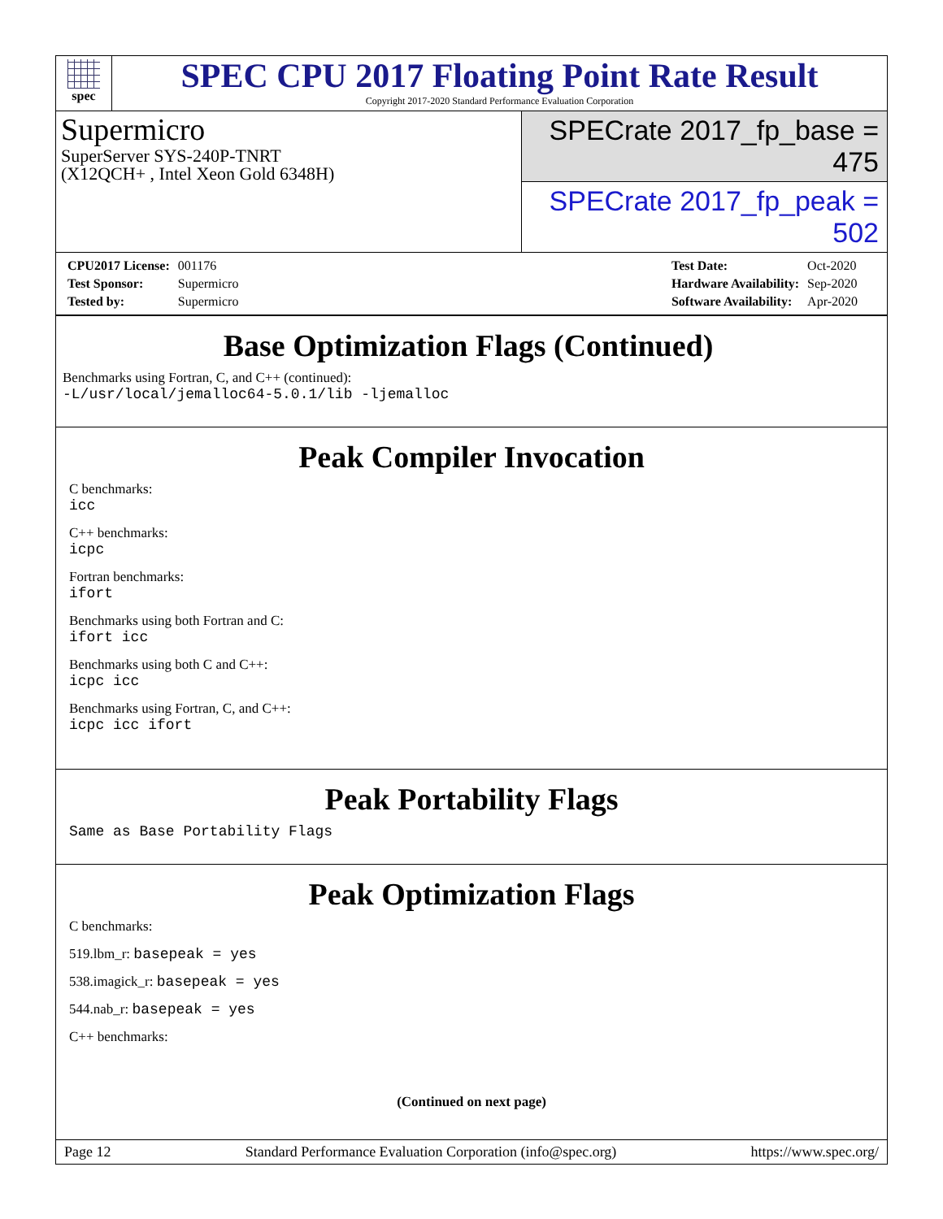spec
SPEC CPU 2017 Floating Point Rate Result
Copyright 2017-2020 Standard Performance Evaluation Corporation
Supermicro
SuperServer SYS-240P-TNRT
(X12QCH+ , Intel Xeon Gold 6348H)
SPECrate 2017_fp_base = 475
SPECrate 2017_fp_peak = 502
| CPU2017 License: | 001176 |
| Test Sponsor: | Supermicro |
| Tested by: | Supermicro |
| Test Date: | Oct-2020 |
| Hardware Availability: | Sep-2020 |
| Software Availability: | Apr-2020 |
Base Optimization Flags (Continued)
Benchmarks using Fortran, C, and C++ (continued):
-L/usr/local/jemalloc64-5.0.1/lib -ljemalloc
Peak Compiler Invocation
C benchmarks:
icc
C++ benchmarks:
icpc
Fortran benchmarks:
ifort
Benchmarks using both Fortran and C:
ifort icc
Benchmarks using both C and C++:
icpc icc
Benchmarks using Fortran, C, and C++:
icpc icc ifort
Peak Portability Flags
Same as Base Portability Flags
Peak Optimization Flags
C benchmarks:
519.lbm_r: basepeak = yes
538.imagick_r: basepeak = yes
544.nab_r: basepeak = yes
C++ benchmarks:
(Continued on next page)
Page 12 Standard Performance Evaluation Corporation (info@spec.org) https://www.spec.org/